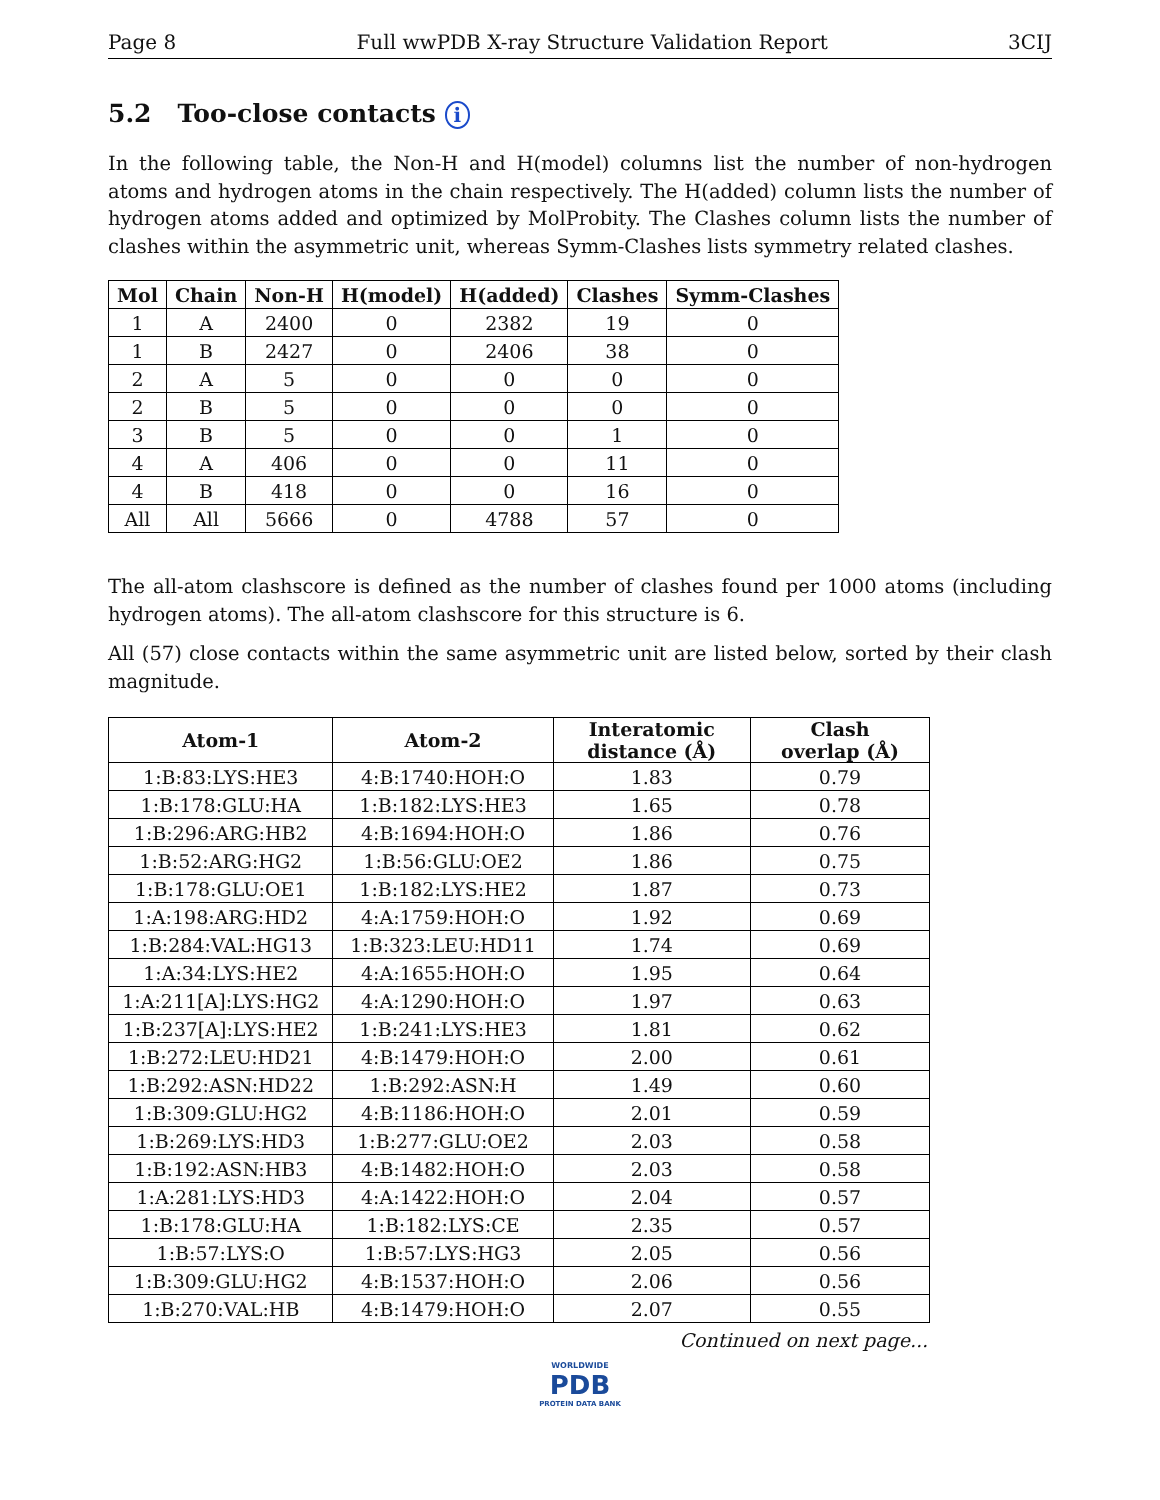Page 8 Full wwPDB X-ray Structure Validation Report 3CIJ
5.2 Too-close contacts i
In the following table, the Non-H and H(model) columns list the number of non-hydrogen atoms and hydrogen atoms in the chain respectively. The H(added) column lists the number of hydrogen atoms added and optimized by MolProbity. The Clashes column lists the number of clashes within the asymmetric unit, whereas Symm-Clashes lists symmetry related clashes.
| Mol | Chain | Non-H | H(model) | H(added) | Clashes | Symm-Clashes |
| --- | --- | --- | --- | --- | --- | --- |
| 1 | A | 2400 | 0 | 2382 | 19 | 0 |
| 1 | B | 2427 | 0 | 2406 | 38 | 0 |
| 2 | A | 5 | 0 | 0 | 0 | 0 |
| 2 | B | 5 | 0 | 0 | 0 | 0 |
| 3 | B | 5 | 0 | 0 | 1 | 0 |
| 4 | A | 406 | 0 | 0 | 11 | 0 |
| 4 | B | 418 | 0 | 0 | 16 | 0 |
| All | All | 5666 | 0 | 4788 | 57 | 0 |
The all-atom clashscore is defined as the number of clashes found per 1000 atoms (including hydrogen atoms). The all-atom clashscore for this structure is 6.
All (57) close contacts within the same asymmetric unit are listed below, sorted by their clash magnitude.
| Atom-1 | Atom-2 | Interatomic distance (Å) | Clash overlap (Å) |
| --- | --- | --- | --- |
| 1:B:83:LYS:HE3 | 4:B:1740:HOH:O | 1.83 | 0.79 |
| 1:B:178:GLU:HA | 1:B:182:LYS:HE3 | 1.65 | 0.78 |
| 1:B:296:ARG:HB2 | 4:B:1694:HOH:O | 1.86 | 0.76 |
| 1:B:52:ARG:HG2 | 1:B:56:GLU:OE2 | 1.86 | 0.75 |
| 1:B:178:GLU:OE1 | 1:B:182:LYS:HE2 | 1.87 | 0.73 |
| 1:A:198:ARG:HD2 | 4:A:1759:HOH:O | 1.92 | 0.69 |
| 1:B:284:VAL:HG13 | 1:B:323:LEU:HD11 | 1.74 | 0.69 |
| 1:A:34:LYS:HE2 | 4:A:1655:HOH:O | 1.95 | 0.64 |
| 1:A:211[A]:LYS:HG2 | 4:A:1290:HOH:O | 1.97 | 0.63 |
| 1:B:237[A]:LYS:HE2 | 1:B:241:LYS:HE3 | 1.81 | 0.62 |
| 1:B:272:LEU:HD21 | 4:B:1479:HOH:O | 2.00 | 0.61 |
| 1:B:292:ASN:HD22 | 1:B:292:ASN:H | 1.49 | 0.60 |
| 1:B:309:GLU:HG2 | 4:B:1186:HOH:O | 2.01 | 0.59 |
| 1:B:269:LYS:HD3 | 1:B:277:GLU:OE2 | 2.03 | 0.58 |
| 1:B:192:ASN:HB3 | 4:B:1482:HOH:O | 2.03 | 0.58 |
| 1:A:281:LYS:HD3 | 4:A:1422:HOH:O | 2.04 | 0.57 |
| 1:B:178:GLU:HA | 1:B:182:LYS:CE | 2.35 | 0.57 |
| 1:B:57:LYS:O | 1:B:57:LYS:HG3 | 2.05 | 0.56 |
| 1:B:309:GLU:HG2 | 4:B:1537:HOH:O | 2.06 | 0.56 |
| 1:B:270:VAL:HB | 4:B:1479:HOH:O | 2.07 | 0.55 |
Continued on next page...
WORLDWIDE
PDB
PROTEIN DATA BANK